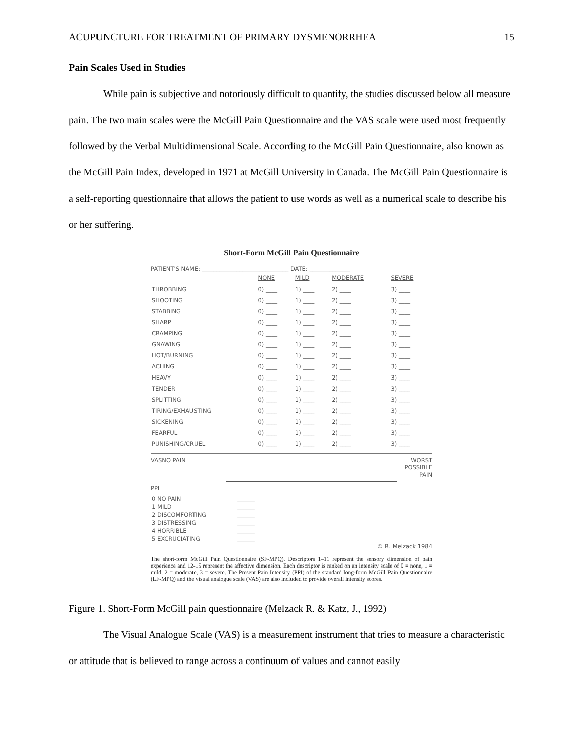ACUPUNCTURE FOR TREATMENT OF PRIMARY DYSMENORRHEA 15
Pain Scales Used in Studies
While pain is subjective and notoriously difficult to quantify, the studies discussed below all measure pain. The two main scales were the McGill Pain Questionnaire and the VAS scale were used most frequently followed by the Verbal Multidimensional Scale. According to the McGill Pain Questionnaire, also known as the McGill Pain Index, developed in 1971 at McGill University in Canada. The McGill Pain Questionnaire is a self-reporting questionnaire that allows the patient to use words as well as a numerical scale to describe his or her suffering.
Short-Form McGill Pain Questionnaire
PATIENT'S NAME: ______________________________ DATE: ______________
| | NONE | MILD | MODERATE | SEVERE |
| THROBBING | 0) ____ | 1) ____ | 2) ____ | 3) ____ |
| SHOOTING | 0) ____ | 1) ____ | 2) ____ | 3) ____ |
| STABBING | 0) ____ | 1) ____ | 2) ____ | 3) ____ |
| SHARP | 0) ____ | 1) ____ | 2) ____ | 3) ____ |
| CRAMPING | 0) ____ | 1) ____ | 2) ____ | 3) ____ |
| GNAWING | 0) ____ | 1) ____ | 2) ____ | 3) ____ |
| HOT/BURNING | 0) ____ | 1) ____ | 2) ____ | 3) ____ |
| ACHING | 0) ____ | 1) ____ | 2) ____ | 3) ____ |
| HEAVY | 0) ____ | 1) ____ | 2) ____ | 3) ____ |
| TENDER | 0) ____ | 1) ____ | 2) ____ | 3) ____ |
| SPLITTING | 0) ____ | 1) ____ | 2) ____ | 3) ____ |
| TIRING/EXHAUSTING | 0) ____ | 1) ____ | 2) ____ | 3) ____ |
| SICKENING | 0) ____ | 1) ____ | 2) ____ | 3) ____ |
| FEARFUL | 0) ____ | 1) ____ | 2) ____ | 3) ____ |
| PUNISHING/CRUEL | 0) ____ | 1) ____ | 2) ____ | 3) ____ |
VAS NO PAIN WORST
POSSIBLE
PAIN
PPI
| 0 NO PAIN | ______ |
| 1 MILD | ______ |
| 2 DISCOMFORTING | ______ |
| 3 DISTRESSING | ______ |
| 4 HORRIBLE | ______ |
| 5 EXCRUCIATING | ______ |
© R. Melzack 1984
The short-form McGill Pain Questionnaire (SF-MPQ). Descriptors 1–11 represent the sensory dimension of pain experience and 12-15 represent the affective dimension. Each descriptor is ranked on an intensity scale of 0 = none, 1 = mild, 2 = moderate, 3 = severe. The Present Pain Intensity (PPI) of the standard long-form McGill Pain Questionnaire (LF-MPQ) and the visual analogue scale (VAS) are also included to provide overall intensity scores.
Figure 1. Short-Form McGill pain questionnaire (Melzack R. & Katz, J., 1992)
The Visual Analogue Scale (VAS) is a measurement instrument that tries to measure a characteristic or attitude that is believed to range across a continuum of values and cannot easily